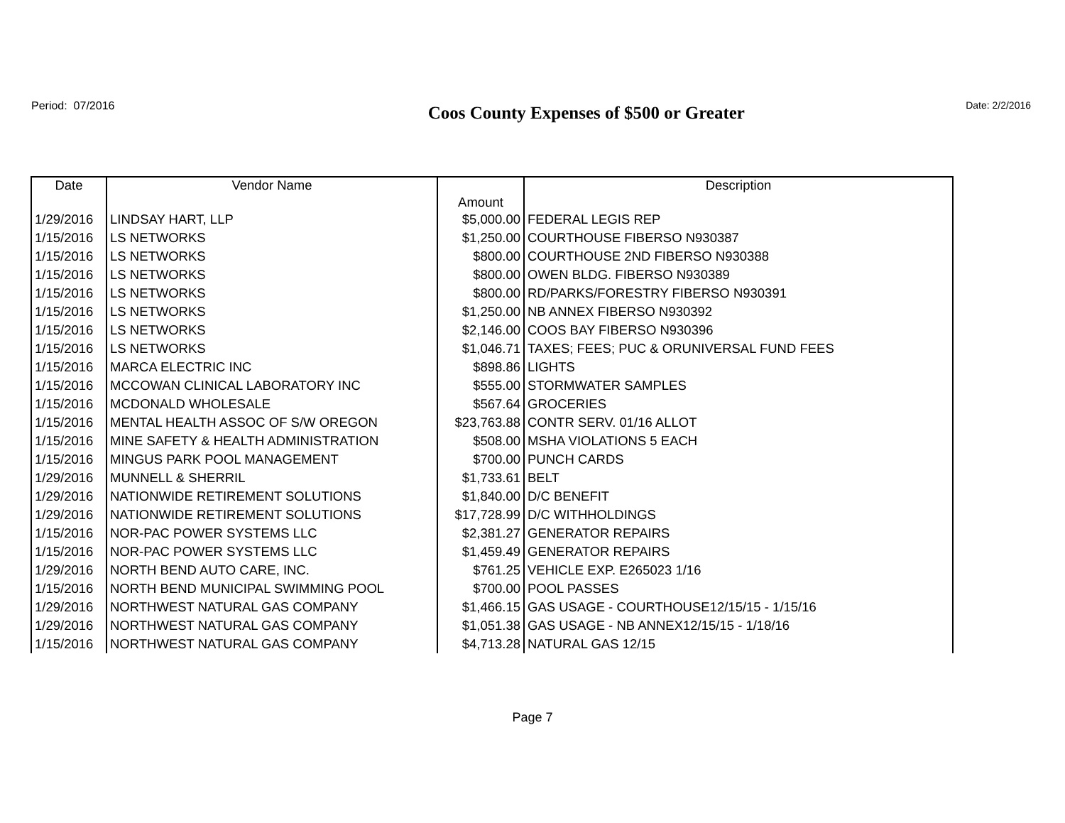Period: 07/2016
Coos County Expenses of $500 or Greater
Date: 2/2/2016
| Date | Vendor Name | Amount | Description |
| --- | --- | --- | --- |
| 1/29/2016 | LINDSAY HART, LLP | $5,000.00 | FEDERAL LEGIS REP |
| 1/15/2016 | LS NETWORKS | $1,250.00 | COURTHOUSE FIBERSO N930387 |
| 1/15/2016 | LS NETWORKS | $800.00 | COURTHOUSE 2ND FIBERSO N930388 |
| 1/15/2016 | LS NETWORKS | $800.00 | OWEN BLDG. FIBERSO N930389 |
| 1/15/2016 | LS NETWORKS | $800.00 | RD/PARKS/FORESTRY FIBERSO N930391 |
| 1/15/2016 | LS NETWORKS | $1,250.00 | NB ANNEX FIBERSO N930392 |
| 1/15/2016 | LS NETWORKS | $2,146.00 | COOS BAY FIBERSO N930396 |
| 1/15/2016 | LS NETWORKS | $1,046.71 | TAXES; FEES; PUC & ORUNIVERSAL FUND FEES |
| 1/15/2016 | MARCA ELECTRIC INC | $898.86 | LIGHTS |
| 1/15/2016 | MCCOWAN CLINICAL LABORATORY INC | $555.00 | STORMWATER SAMPLES |
| 1/15/2016 | MCDONALD WHOLESALE | $567.64 | GROCERIES |
| 1/15/2016 | MENTAL HEALTH ASSOC OF S/W OREGON | $23,763.88 | CONTR SERV. 01/16 ALLOT |
| 1/15/2016 | MINE SAFETY & HEALTH ADMINISTRATION | $508.00 | MSHA VIOLATIONS 5 EACH |
| 1/15/2016 | MINGUS PARK POOL MANAGEMENT | $700.00 | PUNCH CARDS |
| 1/29/2016 | MUNNELL & SHERRIL | $1,733.61 | BELT |
| 1/29/2016 | NATIONWIDE RETIREMENT SOLUTIONS | $1,840.00 | D/C BENEFIT |
| 1/29/2016 | NATIONWIDE RETIREMENT SOLUTIONS | $17,728.99 | D/C WITHHOLDINGS |
| 1/15/2016 | NOR-PAC POWER SYSTEMS LLC | $2,381.27 | GENERATOR REPAIRS |
| 1/15/2016 | NOR-PAC POWER SYSTEMS LLC | $1,459.49 | GENERATOR REPAIRS |
| 1/29/2016 | NORTH BEND AUTO CARE, INC. | $761.25 | VEHICLE EXP. E265023 1/16 |
| 1/15/2016 | NORTH BEND MUNICIPAL SWIMMING POOL | $700.00 | POOL PASSES |
| 1/29/2016 | NORTHWEST NATURAL GAS COMPANY | $1,466.15 | GAS USAGE - COURTHOUSE12/15/15 - 1/15/16 |
| 1/29/2016 | NORTHWEST NATURAL GAS COMPANY | $1,051.38 | GAS USAGE - NB ANNEX12/15/15 - 1/18/16 |
| 1/15/2016 | NORTHWEST NATURAL GAS COMPANY | $4,713.28 | NATURAL GAS 12/15 |
Page 7